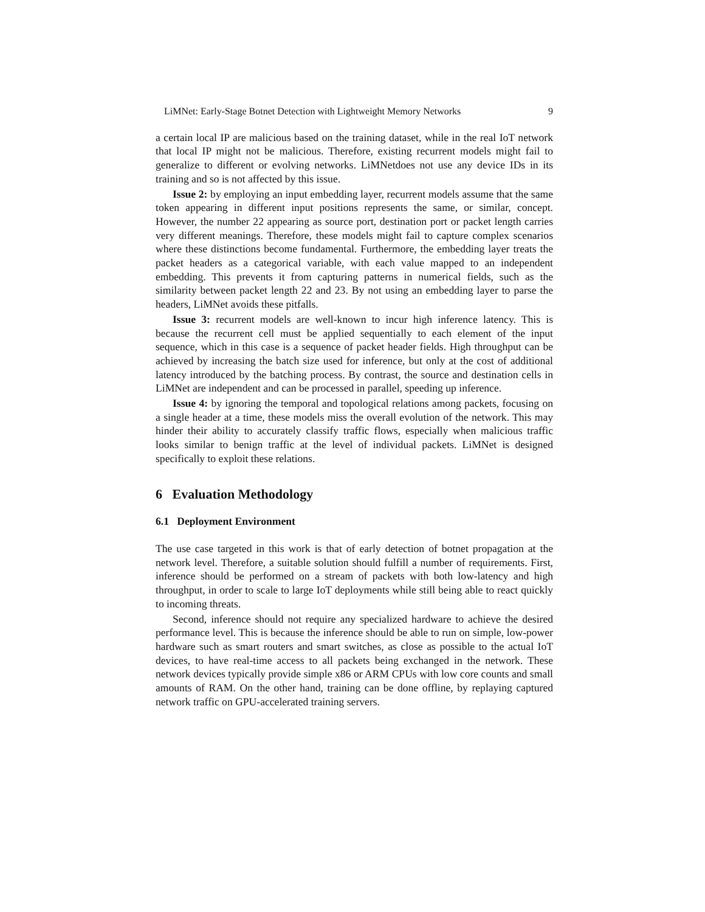LiMNet: Early-Stage Botnet Detection with Lightweight Memory Networks 9
a certain local IP are malicious based on the training dataset, while in the real IoT network that local IP might not be malicious. Therefore, existing recurrent models might fail to generalize to different or evolving networks. LiMNetdoes not use any device IDs in its training and so is not affected by this issue.
Issue 2: by employing an input embedding layer, recurrent models assume that the same token appearing in different input positions represents the same, or similar, concept. However, the number 22 appearing as source port, destination port or packet length carries very different meanings. Therefore, these models might fail to capture complex scenarios where these distinctions become fundamental. Furthermore, the embedding layer treats the packet headers as a categorical variable, with each value mapped to an independent embedding. This prevents it from capturing patterns in numerical fields, such as the similarity between packet length 22 and 23. By not using an embedding layer to parse the headers, LiMNet avoids these pitfalls.
Issue 3: recurrent models are well-known to incur high inference latency. This is because the recurrent cell must be applied sequentially to each element of the input sequence, which in this case is a sequence of packet header fields. High throughput can be achieved by increasing the batch size used for inference, but only at the cost of additional latency introduced by the batching process. By contrast, the source and destination cells in LiMNet are independent and can be processed in parallel, speeding up inference.
Issue 4: by ignoring the temporal and topological relations among packets, focusing on a single header at a time, these models miss the overall evolution of the network. This may hinder their ability to accurately classify traffic flows, especially when malicious traffic looks similar to benign traffic at the level of individual packets. LiMNet is designed specifically to exploit these relations.
6 Evaluation Methodology
6.1 Deployment Environment
The use case targeted in this work is that of early detection of botnet propagation at the network level. Therefore, a suitable solution should fulfill a number of requirements. First, inference should be performed on a stream of packets with both low-latency and high throughput, in order to scale to large IoT deployments while still being able to react quickly to incoming threats.
Second, inference should not require any specialized hardware to achieve the desired performance level. This is because the inference should be able to run on simple, low-power hardware such as smart routers and smart switches, as close as possible to the actual IoT devices, to have real-time access to all packets being exchanged in the network. These network devices typically provide simple x86 or ARM CPUs with low core counts and small amounts of RAM. On the other hand, training can be done offline, by replaying captured network traffic on GPU-accelerated training servers.